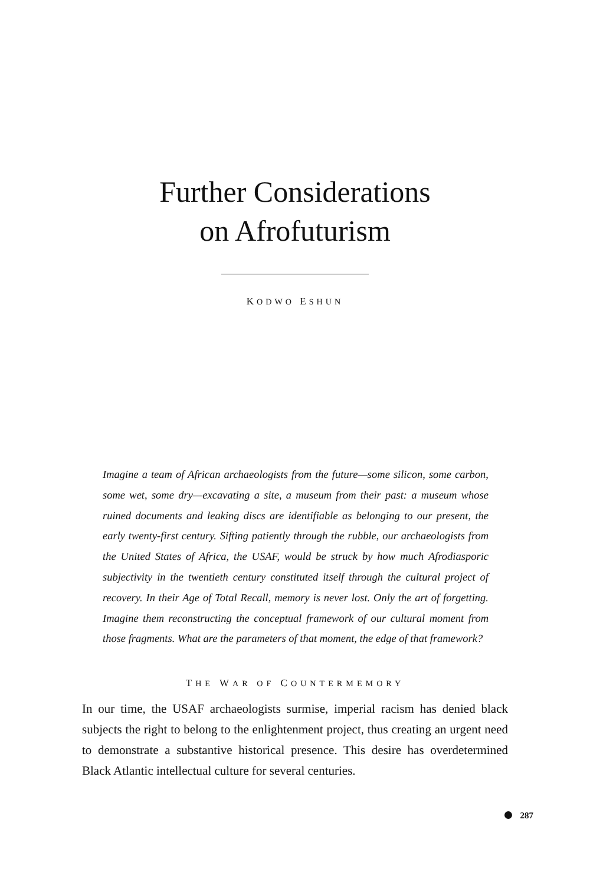Further Considerations
on Afrofuturism
KODWO ESHUN
Imagine a team of African archaeologists from the future—some silicon, some carbon, some wet, some dry—excavating a site, a museum from their past: a museum whose ruined documents and leaking discs are identifiable as belonging to our present, the early twenty-first century. Sifting patiently through the rubble, our archaeologists from the United States of Africa, the USAF, would be struck by how much Afrodiasporic subjectivity in the twentieth century constituted itself through the cultural project of recovery. In their Age of Total Recall, memory is never lost. Only the art of forgetting. Imagine them reconstructing the conceptual framework of our cultural moment from those fragments. What are the parameters of that moment, the edge of that framework?
THE WAR OF COUNTERMEMORY
In our time, the USAF archaeologists surmise, imperial racism has denied black subjects the right to belong to the enlightenment project, thus creating an urgent need to demonstrate a substantive historical presence. This desire has overdetermined Black Atlantic intellectual culture for several centuries.
287